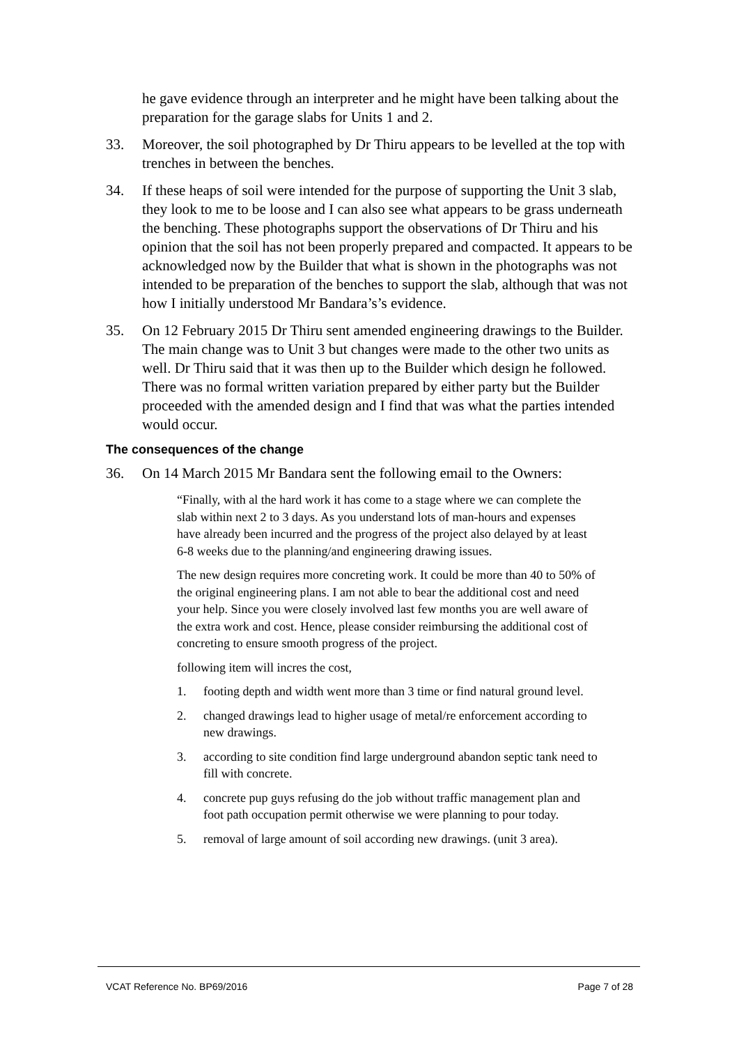he gave evidence through an interpreter and he might have been talking about the preparation for the garage slabs for Units 1 and 2.
33. Moreover, the soil photographed by Dr Thiru appears to be levelled at the top with trenches in between the benches.
34. If these heaps of soil were intended for the purpose of supporting the Unit 3 slab, they look to me to be loose and I can also see what appears to be grass underneath the benching. These photographs support the observations of Dr Thiru and his opinion that the soil has not been properly prepared and compacted. It appears to be acknowledged now by the Builder that what is shown in the photographs was not intended to be preparation of the benches to support the slab, although that was not how I initially understood Mr Bandara’s’s evidence.
35. On 12 February 2015 Dr Thiru sent amended engineering drawings to the Builder. The main change was to Unit 3 but changes were made to the other two units as well. Dr Thiru said that it was then up to the Builder which design he followed. There was no formal written variation prepared by either party but the Builder proceeded with the amended design and I find that was what the parties intended would occur.
The consequences of the change
36. On 14 March 2015 Mr Bandara sent the following email to the Owners:
“Finally, with al the hard work it has come to a stage where we can complete the slab within next 2 to 3 days. As you understand lots of man-hours and expenses have already been incurred and the progress of the project also delayed by at least 6-8 weeks due to the planning/and engineering drawing issues.
The new design requires more concreting work. It could be more than 40 to 50% of the original engineering plans. I am not able to bear the additional cost and need your help. Since you were closely involved last few months you are well aware of the extra work and cost. Hence, please consider reimbursing the additional cost of concreting to ensure smooth progress of the project.
following item will incres the cost,
1. footing depth and width went more than 3 time or find natural ground level.
2. changed drawings lead to higher usage of metal/re enforcement according to new drawings.
3. according to site condition find large underground abandon septic tank need to fill with concrete.
4. concrete pup guys refusing do the job without traffic management plan and foot path occupation permit otherwise we were planning to pour today.
5. removal of large amount of soil according new drawings. (unit 3 area).
VCAT Reference No. BP69/2016 Page 7 of 28